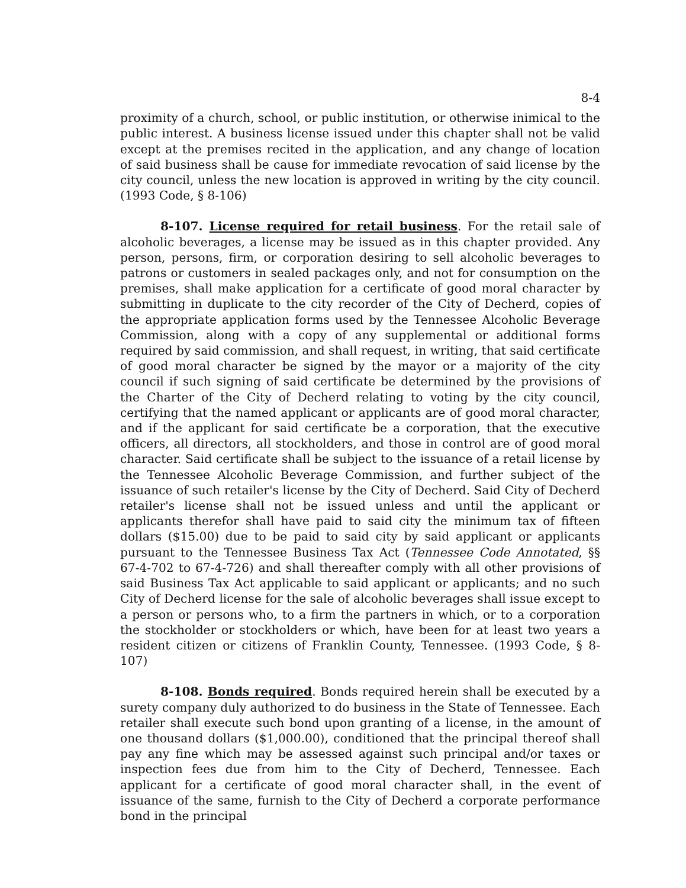8-4
proximity of a church, school, or public institution, or otherwise inimical to the public interest. A business license issued under this chapter shall not be valid except at the premises recited in the application, and any change of location of said business shall be cause for immediate revocation of said license by the city council, unless the new location is approved in writing by the city council. (1993 Code, § 8-106)
8-107. License required for retail business. For the retail sale of alcoholic beverages, a license may be issued as in this chapter provided. Any person, persons, firm, or corporation desiring to sell alcoholic beverages to patrons or customers in sealed packages only, and not for consumption on the premises, shall make application for a certificate of good moral character by submitting in duplicate to the city recorder of the City of Decherd, copies of the appropriate application forms used by the Tennessee Alcoholic Beverage Commission, along with a copy of any supplemental or additional forms required by said commission, and shall request, in writing, that said certificate of good moral character be signed by the mayor or a majority of the city council if such signing of said certificate be determined by the provisions of the Charter of the City of Decherd relating to voting by the city council, certifying that the named applicant or applicants are of good moral character, and if the applicant for said certificate be a corporation, that the executive officers, all directors, all stockholders, and those in control are of good moral character. Said certificate shall be subject to the issuance of a retail license by the Tennessee Alcoholic Beverage Commission, and further subject of the issuance of such retailer's license by the City of Decherd. Said City of Decherd retailer's license shall not be issued unless and until the applicant or applicants therefor shall have paid to said city the minimum tax of fifteen dollars ($15.00) due to be paid to said city by said applicant or applicants pursuant to the Tennessee Business Tax Act (Tennessee Code Annotated, §§ 67-4-702 to 67-4-726) and shall thereafter comply with all other provisions of said Business Tax Act applicable to said applicant or applicants; and no such City of Decherd license for the sale of alcoholic beverages shall issue except to a person or persons who, to a firm the partners in which, or to a corporation the stockholder or stockholders or which, have been for at least two years a resident citizen or citizens of Franklin County, Tennessee. (1993 Code, § 8-107)
8-108. Bonds required. Bonds required herein shall be executed by a surety company duly authorized to do business in the State of Tennessee. Each retailer shall execute such bond upon granting of a license, in the amount of one thousand dollars ($1,000.00), conditioned that the principal thereof shall pay any fine which may be assessed against such principal and/or taxes or inspection fees due from him to the City of Decherd, Tennessee. Each applicant for a certificate of good moral character shall, in the event of issuance of the same, furnish to the City of Decherd a corporate performance bond in the principal